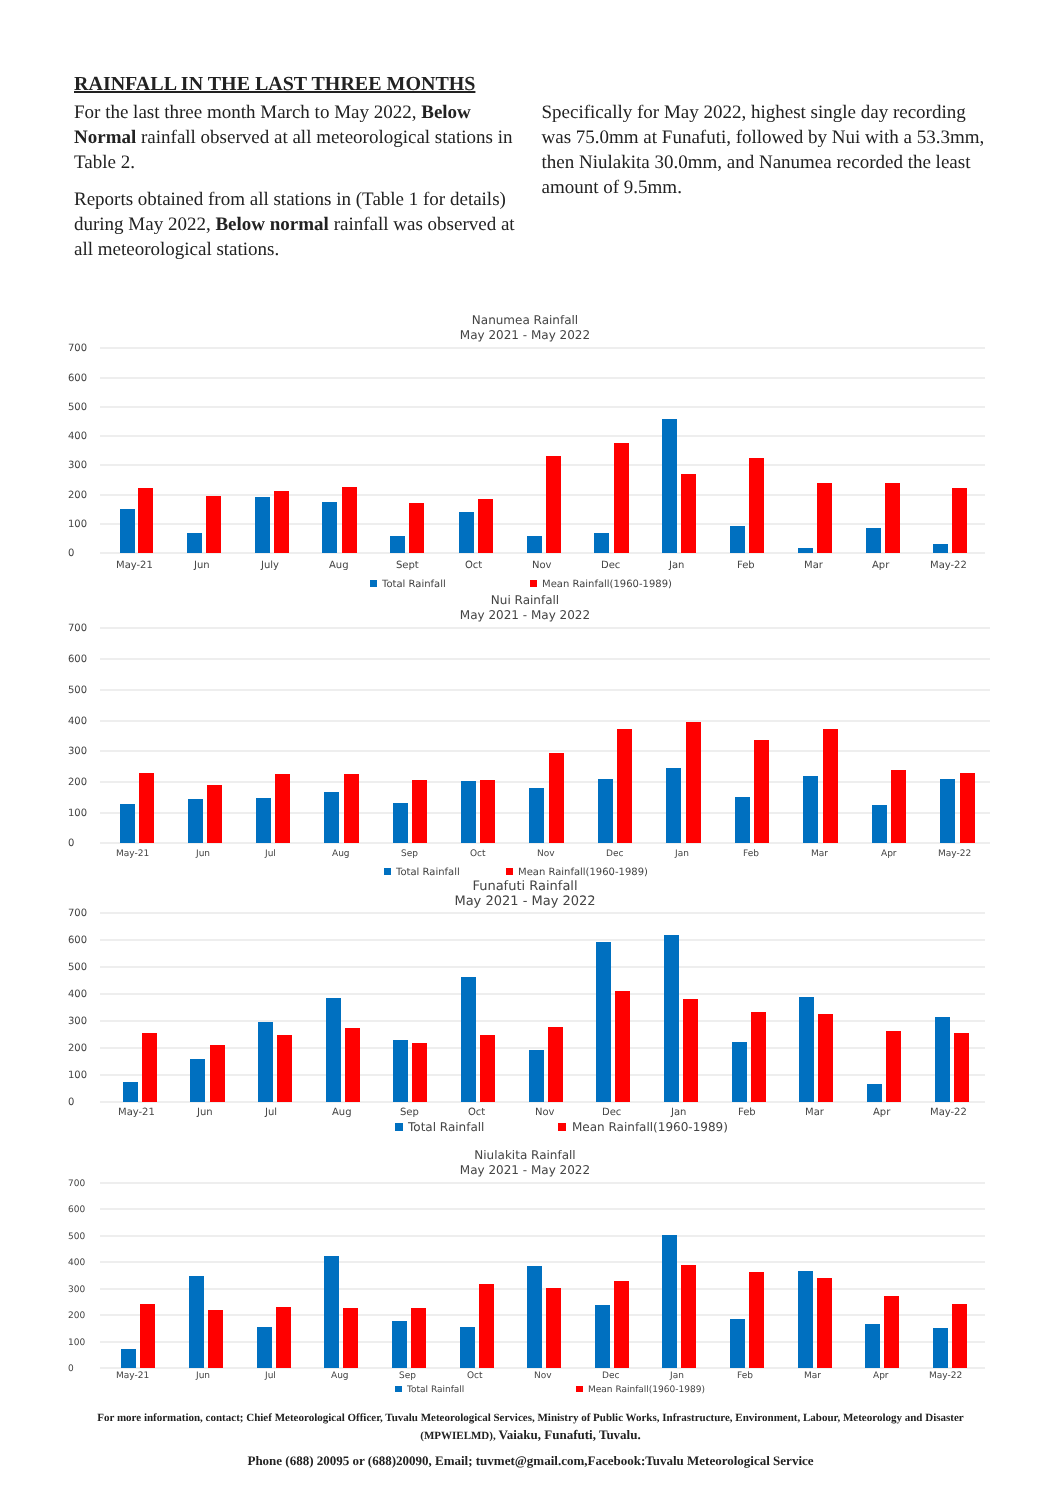RAINFALL IN THE LAST THREE MONTHS
For the last three month March to May 2022, Below Normal rainfall observed at all meteorological stations in Table 2.
Reports obtained from all stations in (Table 1 for details) during May 2022, Below normal rainfall was observed at all meteorological stations.
Specifically for May 2022, highest single day recording was 75.0mm at Funafuti, followed by Nui with a 53.3mm, then Niulakita 30.0mm, and Nanumea recorded the least amount of 9.5mm.
Nanumea Rainfall
May 2021 - May 2022
700
600
500
400
300
200
100
0
May-21
Jun
July
Aug
Sept
Oct
Nov
Dec
Jan
Feb
Mar
Apr
May-22
Total Rainfall
Mean Rainfall(1960-1989)
Nui Rainfall
May 2021 - May 2022
700
600
500
400
300
200
100
0
May-21
Jun
Jul
Aug
Sep
Oct
Nov
Dec
Jan
Feb
Mar
Apr
May-22
Total Rainfall
Mean Rainfall(1960-1989)
Funafuti Rainfall
May 2021 - May 2022
700
600
500
400
300
200
100
0
May-21
Jun
Jul
Aug
Sep
Oct
Nov
Dec
Jan
Feb
Mar
Apr
May-22
Total Rainfall
Mean Rainfall(1960-1989)
Niulakita Rainfall
May 2021 - May 2022
700
600
500
400
300
200
100
0
May-21
Jun
Jul
Aug
Sep
Oct
Nov
Dec
Jan
Feb
Mar
Apr
May-22
Total Rainfall
Mean Rainfall(1960-1989)
For more information, contact; Chief Meteorological Officer, Tuvalu Meteorological Services, Ministry of Public Works, Infrastructure, Environment, Labour, Meteorology and Disaster (MPWIELMD), Vaiaku, Funafuti, Tuvalu.
Phone (688) 20095 or (688)20090, Email; tuvmet@gmail.com,Facebook:Tuvalu Meteorological Service